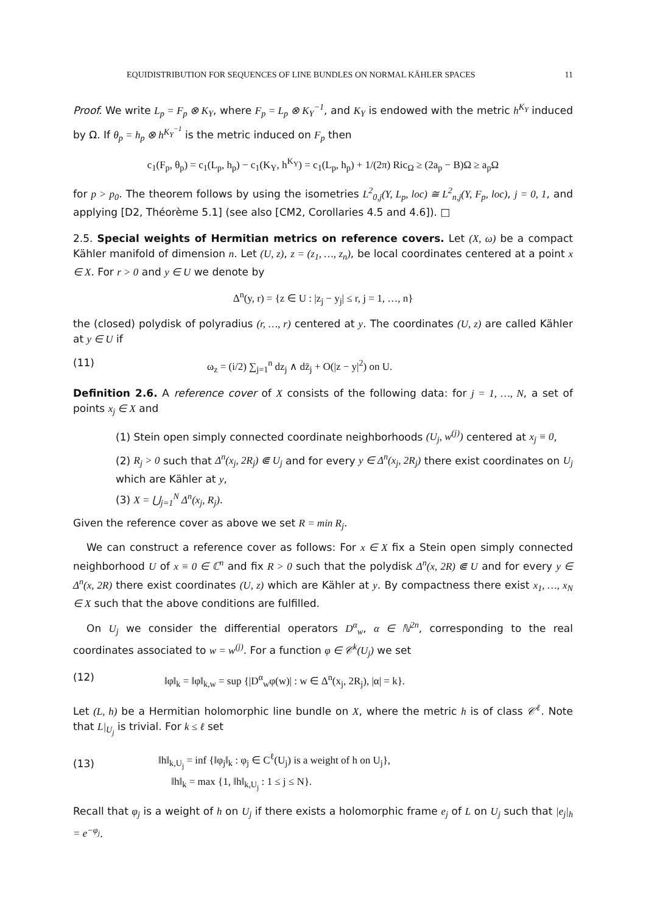EQUIDISTRIBUTION FOR SEQUENCES OF LINE BUNDLES ON NORMAL KÄHLER SPACES 11
Proof. We write L<sub>p</sub> = F<sub>p</sub> ⊗ K<sub>Y</sub>, where F<sub>p</sub> = L<sub>p</sub> ⊗ K<sub>Y</sub><sup>−1</sup>, and K<sub>Y</sub> is endowed with the metric h<sup>K<sub>Y</sub></sup> induced by Ω. If θ<sub>p</sub> = h<sub>p</sub> ⊗ h<sup>K<sub>Y</sub><sup>−1</sup></sup> is the metric induced on F<sub>p</sub> then
c<sub>1</sub>(F<sub>p</sub>, θ<sub>p</sub>) = c<sub>1</sub>(L<sub>p</sub>, h<sub>p</sub>) − c<sub>1</sub>(K<sub>Y</sub>, h<sup>K<sub>Y</sub></sup>) = c<sub>1</sub>(L<sub>p</sub>, h<sub>p</sub>) + 1/(2π) Ric<sub>Ω</sub> ≥ (2a<sub>p</sub> − B)Ω ≥ a<sub>p</sub>Ω
for p > p<sub>0</sub>. The theorem follows by using the isometries L<sup>2</sup><sub>0,j</sub>(Y, L<sub>p</sub>, loc) ≅ L<sup>2</sup><sub>n,j</sub>(Y, F<sub>p</sub>, loc), j = 0, 1, and applying [D2, Théorème 5.1] (see also [CM2, Corollaries 4.5 and 4.6]). □
2.5. Special weights of Hermitian metrics on reference covers. Let (X, ω) be a compact Kähler manifold of dimension n. Let (U, z), z = (z<sub>1</sub>, …, z<sub>n</sub>), be local coordinates centered at a point x ∈ X. For r > 0 and y ∈ U we denote by
Δ<sup>n</sup>(y, r) = {z ∈ U : |z<sub>j</sub> − y<sub>j</sub>| ≤ r, j = 1, …, n}
the (closed) polydisk of polyradius (r, …, r) centered at y. The coordinates (U, z) are called Kähler at y ∈ U if
(11) ω<sub>z</sub> = (i/2) ∑<sub>j=1</sub><sup>n</sup> dz<sub>j</sub> ∧ dz̄<sub>j</sub> + O(|z − y|<sup>2</sup>) on U.
Definition 2.6. A reference cover of X consists of the following data: for j = 1, …, N, a set of points x<sub>j</sub> ∈ X and
(1) Stein open simply connected coordinate neighborhoods (U<sub>j</sub>, w<sup>(j)</sup>) centered at x<sub>j</sub> ≡ 0,
(2) R<sub>j</sub> > 0 such that Δ<sup>n</sup>(x<sub>j</sub>, 2R<sub>j</sub>) ⋐ U<sub>j</sub> and for every y ∈ Δ<sup>n</sup>(x<sub>j</sub>, 2R<sub>j</sub>) there exist coordinates on U<sub>j</sub> which are Kähler at y,
(3) X = ⋃<sub>j=1</sub><sup>N</sup> Δ<sup>n</sup>(x<sub>j</sub>, R<sub>j</sub>).
Given the reference cover as above we set R = min R<sub>j</sub>.
We can construct a reference cover as follows: For x ∈ X fix a Stein open simply connected neighborhood U of x ≡ 0 ∈ ℂ<sup>n</sup> and fix R > 0 such that the polydisk Δ<sup>n</sup>(x, 2R) ⋐ U and for every y ∈ Δ<sup>n</sup>(x, 2R) there exist coordinates (U, z) which are Kähler at y. By compactness there exist x<sub>1</sub>, …, x<sub>N</sub> ∈ X such that the above conditions are fulfilled.
On U<sub>j</sub> we consider the differential operators D<sup>α</sup><sub>w</sub>, α ∈ ℕ<sup>2n</sup>, corresponding to the real coordinates associated to w = w<sup>(j)</sup>. For a function φ ∈ 𝒞<sup>k</sup>(U<sub>j</sub>) we set
(12) ‖φ‖<sub>k</sub> = ‖φ‖<sub>k,w</sub> = sup {|D<sup>α</sup><sub>w</sub>φ(w)| : w ∈ Δ<sup>n</sup>(x<sub>j</sub>, 2R<sub>j</sub>), |α| = k}.
Let (L, h) be a Hermitian holomorphic line bundle on X, where the metric h is of class 𝒞<sup>ℓ</sup>. Note that L|<sub>U<sub>j</sub></sub> is trivial. For k ≤ ℓ set
(13) ‖h‖<sub>k,U<sub>j</sub></sub> = inf {‖φ<sub>j</sub>‖<sub>k</sub> : φ<sub>j</sub> ∈ C<sup>ℓ</sup>(U<sub>j</sub>) is a weight of h on U<sub>j</sub>},
‖h‖<sub>k</sub> = max {1, ‖h‖<sub>k,U<sub>j</sub></sub> : 1 ≤ j ≤ N}.
Recall that φ<sub>j</sub> is a weight of h on U<sub>j</sub> if there exists a holomorphic frame e<sub>j</sub> of L on U<sub>j</sub> such that |e<sub>j</sub>|<sub>h</sub> = e<sup>−φ<sub>j</sub></sup>.